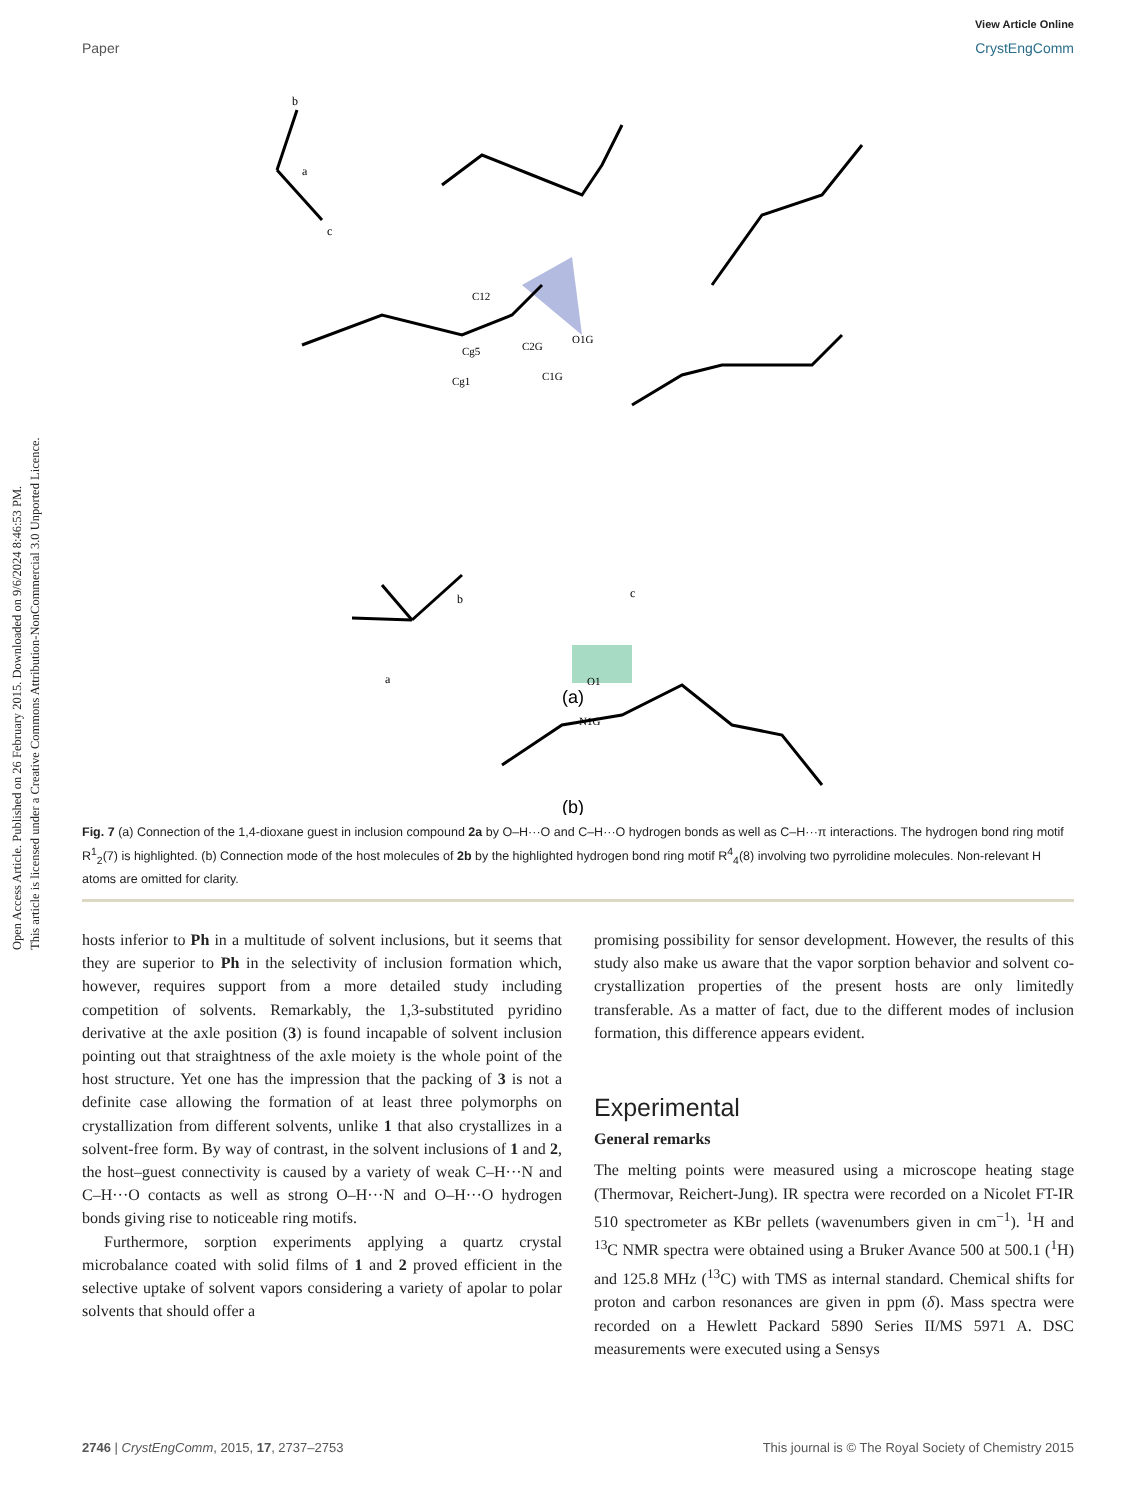Open Access Article. Published on 26 February 2015. Downloaded on 9/6/2024 8:46:53 PM.
This article is licensed under a Creative Commons Attribution-NonCommercial 3.0 Unported Licence.
View Article Online
Paper CrystEngComm
b
c
a
O1G
C2G
C1G
C12
Cg5
Cg1
(a)
b
c
a
O1
N1G
(b)
Fig. 7 (a) Connection of the 1,4-dioxane guest in inclusion compound 2a by O–H···O and C–H···O hydrogen bonds as well as C–H···π interactions. The hydrogen bond ring motif R<sup>1</sup><sub>2</sub>(7) is highlighted. (b) Connection mode of the host molecules of 2b by the highlighted hydrogen bond ring motif R<sup>4</sup><sub>4</sub>(8) involving two pyrrolidine molecules. Non-relevant H atoms are omitted for clarity.
hosts inferior to Ph in a multitude of solvent inclusions, but it seems that they are superior to Ph in the selectivity of inclusion formation which, however, requires support from a more detailed study including competition of solvents. Remarkably, the 1,3-substituted pyridino derivative at the axle position (3) is found incapable of solvent inclusion pointing out that straightness of the axle moiety is the whole point of the host structure. Yet one has the impression that the packing of 3 is not a definite case allowing the formation of at least three polymorphs on crystallization from different solvents, unlike 1 that also crystallizes in a solvent-free form. By way of contrast, in the solvent inclusions of 1 and 2, the host–guest connectivity is caused by a variety of weak C–H···N and C–H···O contacts as well as strong O–H···N and O–H···O hydrogen bonds giving rise to noticeable ring motifs.
Furthermore, sorption experiments applying a quartz crystal microbalance coated with solid films of 1 and 2 proved efficient in the selective uptake of solvent vapors considering a variety of apolar to polar solvents that should offer a
promising possibility for sensor development. However, the results of this study also make us aware that the vapor sorption behavior and solvent co-crystallization properties of the present hosts are only limitedly transferable. As a matter of fact, due to the different modes of inclusion formation, this difference appears evident.
Experimental
General remarks
The melting points were measured using a microscope heating stage (Thermovar, Reichert-Jung). IR spectra were recorded on a Nicolet FT-IR 510 spectrometer as KBr pellets (wavenumbers given in cm<sup>−1</sup>). <sup>1</sup>H and <sup>13</sup>C NMR spectra were obtained using a Bruker Avance 500 at 500.1 (<sup>1</sup>H) and 125.8 MHz (<sup>13</sup>C) with TMS as internal standard. Chemical shifts for proton and carbon resonances are given in ppm (δ). Mass spectra were recorded on a Hewlett Packard 5890 Series II/MS 5971 A. DSC measurements were executed using a Sensys
2746 | CrystEngComm, 2015, 17, 2737–2753 This journal is © The Royal Society of Chemistry 2015